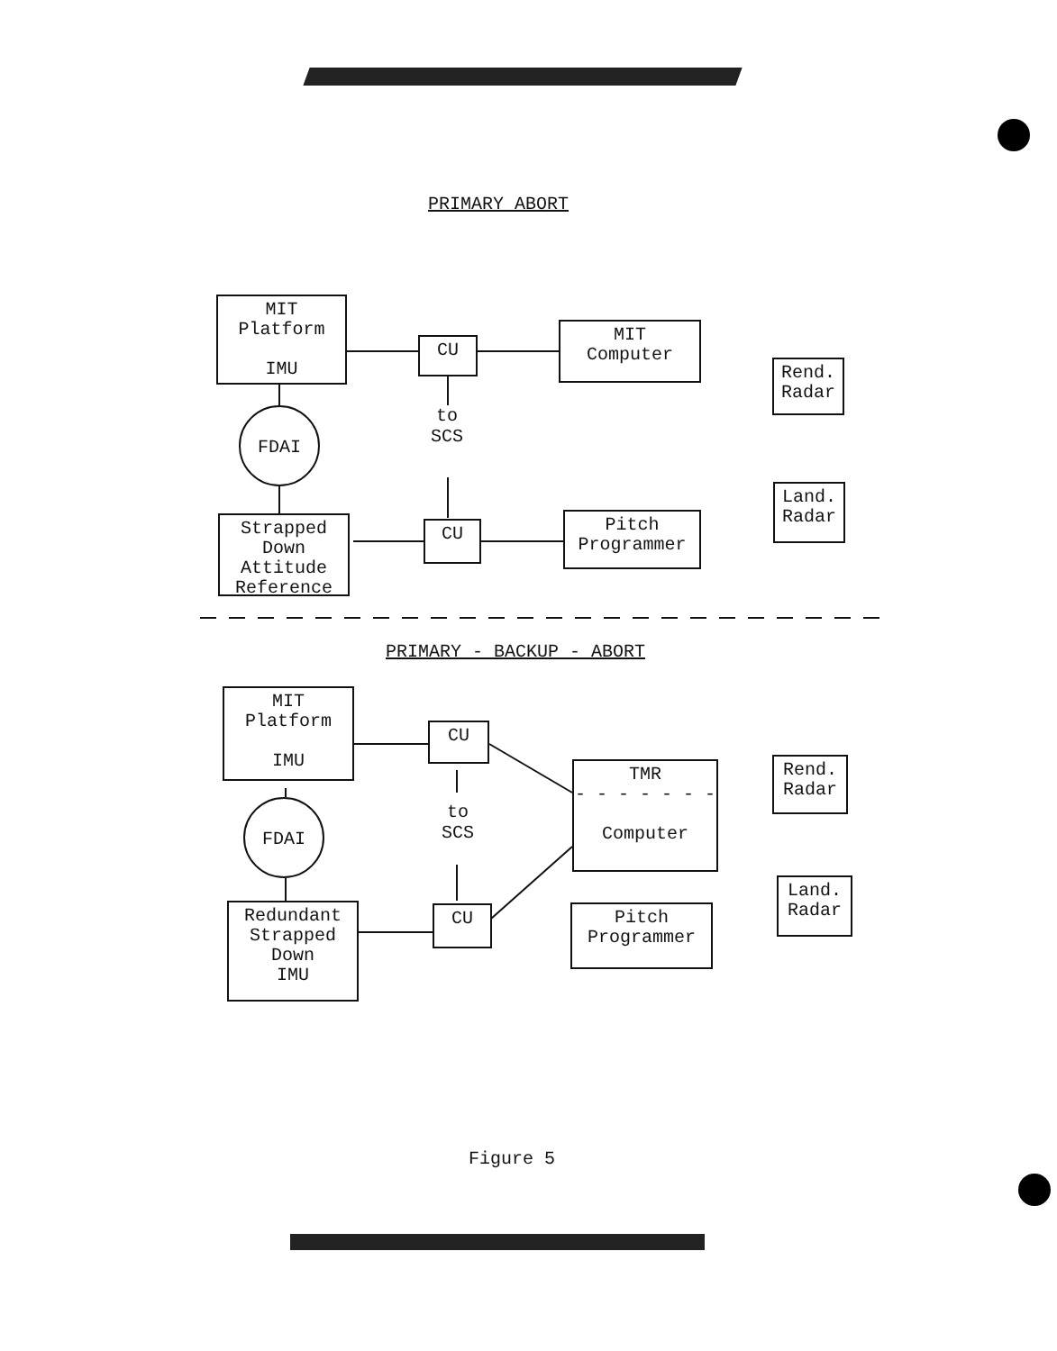PRIMARY ABORT
MIT
Platform
IMU
CU
MIT
Computer
Rend.
Radar
FDAI
to
SCS
Land.
Radar
Strapped
Down
Attitude
Reference
CU
Pitch
Programmer
PRIMARY - BACKUP - ABORT
MIT
Platform
IMU
CU
TMR
- - - - - - -
Computer
Rend.
Radar
FDAI
to
SCS
Land.
Radar
Redundant
Strapped
Down
IMU
CU
Pitch
Programmer
Figure 5